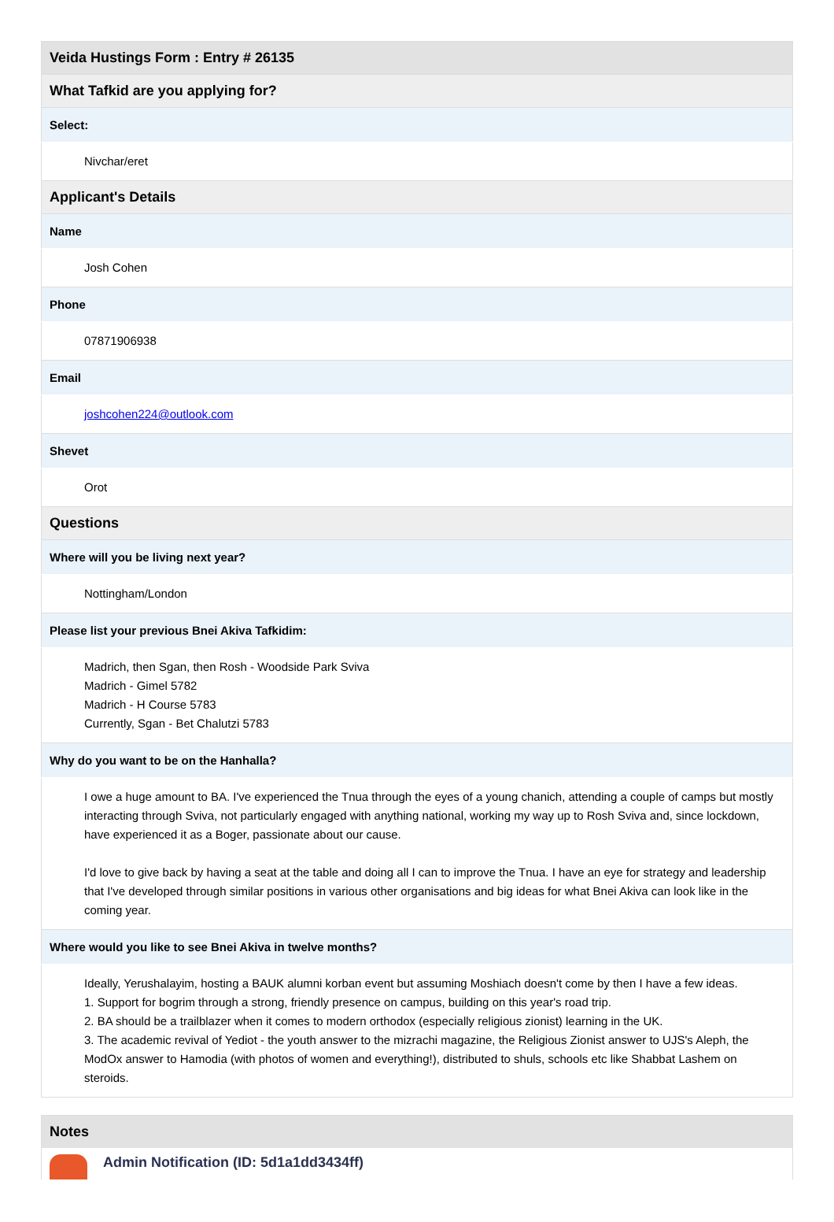| Veida Hustings Form : Entry # 26135 |
| --- |
| What Tafkid are you applying for? |
| Select: |
| Nivchar/eret |
| Applicant's Details |
| Name |
| Josh Cohen |
| Phone |
| 07871906938 |
| Email |
| joshcohen224@outlook.com |
| Shevet |
| Orot |
| Questions |
| Where will you be living next year? |
| Nottingham/London |
| Please list your previous Bnei Akiva Tafkidim: |
| Madrich, then Sgan, then Rosh - Woodside Park Sviva Madrich - Gimel 5782 Madrich - H Course 5783 Currently, Sgan - Bet Chalutzi 5783 |
| Why do you want to be on the Hanhalla? |
| I owe a huge amount to BA. I've experienced the Tnua through the eyes of a young chanich, attending a couple of camps but mostly interacting through Sviva, not particularly engaged with anything national, working my way up to Rosh Sviva and, since lockdown, have experienced it as a Boger, passionate about our cause. I'd love to give back by having a seat at the table and doing all I can to improve the Tnua. I have an eye for strategy and leadership that I've developed through similar positions in various other organisations and big ideas for what Bnei Akiva can look like in the coming year. |
| Where would you like to see Bnei Akiva in twelve months? |
| Ideally, Yerushalayim, hosting a BAUK alumni korban event but assuming Moshiach doesn't come by then I have a few ideas. 1. Support for bogrim through a strong, friendly presence on campus, building on this year's road trip. 2. BA should be a trailblazer when it comes to modern orthodox (especially religious zionist) learning in the UK. 3. The academic revival of Yediot - the youth answer to the mizrachi magazine, the Religious Zionist answer to UJS's Aleph, the ModOx answer to Hamodia (with photos of women and everything!), distributed to shuls, schools etc like Shabbat Lashem on steroids. |
Notes
Admin Notification (ID: 5d1a1dd3434ff)